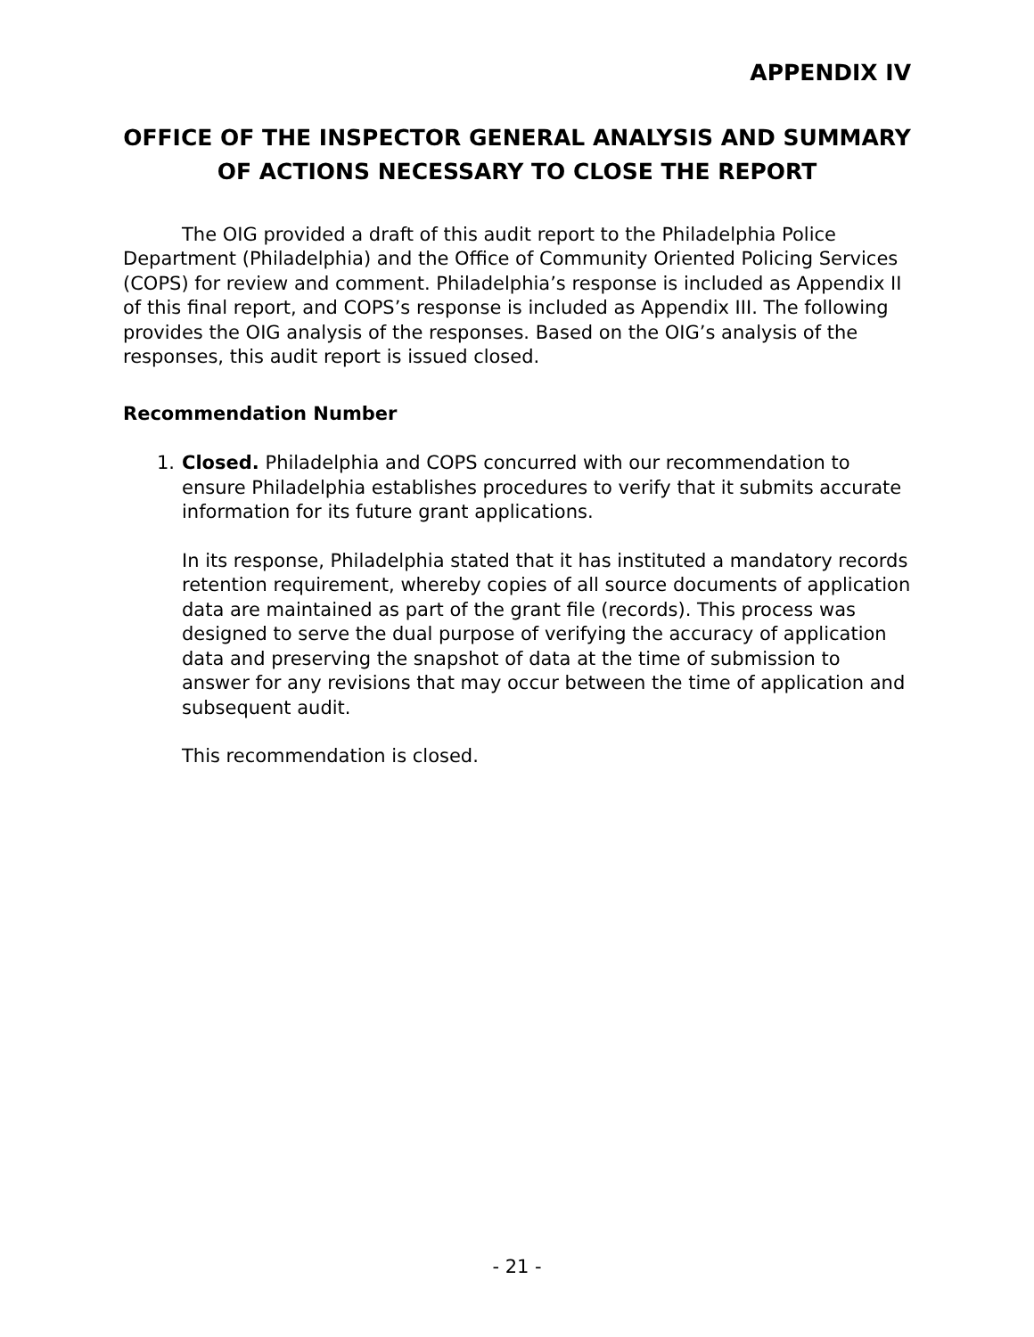APPENDIX IV
OFFICE OF THE INSPECTOR GENERAL ANALYSIS AND SUMMARY OF ACTIONS NECESSARY TO CLOSE THE REPORT
The OIG provided a draft of this audit report to the Philadelphia Police Department (Philadelphia) and the Office of Community Oriented Policing Services (COPS) for review and comment. Philadelphia’s response is included as Appendix II of this final report, and COPS’s response is included as Appendix III. The following provides the OIG analysis of the responses. Based on the OIG’s analysis of the responses, this audit report is issued closed.
Recommendation Number
1. Closed. Philadelphia and COPS concurred with our recommendation to ensure Philadelphia establishes procedures to verify that it submits accurate information for its future grant applications.
In its response, Philadelphia stated that it has instituted a mandatory records retention requirement, whereby copies of all source documents of application data are maintained as part of the grant file (records). This process was designed to serve the dual purpose of verifying the accuracy of application data and preserving the snapshot of data at the time of submission to answer for any revisions that may occur between the time of application and subsequent audit.
This recommendation is closed.
- 21 -